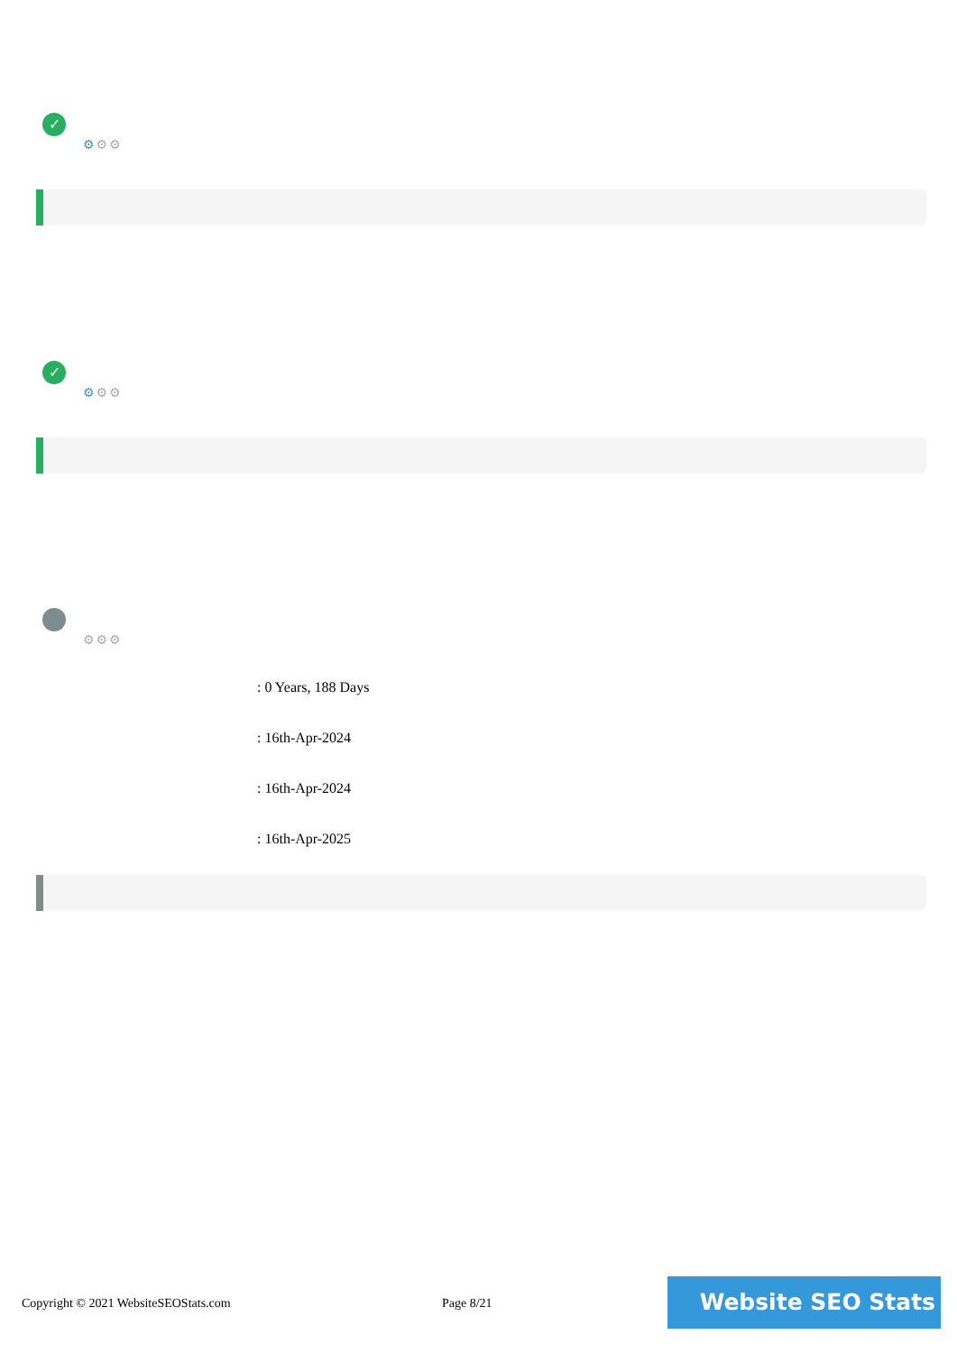✓
⚙⚙⚙
✓
⚙⚙⚙
⚙⚙⚙
: 0 Years, 188 Days
: 16th-Apr-2024
: 16th-Apr-2024
: 16th-Apr-2025
Copyright © 2021 WebsiteSEOStats.com Page 8/21
Website SEO Stats